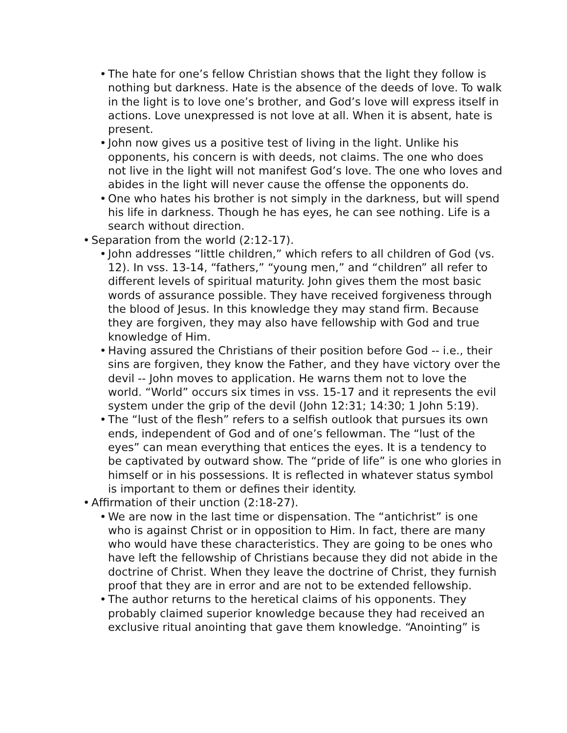• The hate for one’s fellow Christian shows that the light they follow is nothing but darkness. Hate is the absence of the deeds of love. To walk in the light is to love one’s brother, and God’s love will express itself in actions. Love unexpressed is not love at all. When it is absent, hate is present.
• John now gives us a positive test of living in the light. Unlike his opponents, his concern is with deeds, not claims. The one who does not live in the light will not manifest God’s love. The one who loves and abides in the light will never cause the offense the opponents do.
• One who hates his brother is not simply in the darkness, but will spend his life in darkness. Though he has eyes, he can see nothing. Life is a search without direction.
• Separation from the world (2:12-17).
• John addresses “little children,” which refers to all children of God (vs. 12). In vss. 13-14, “fathers,” “young men,” and “children” all refer to different levels of spiritual maturity. John gives them the most basic words of assurance possible. They have received forgiveness through the blood of Jesus. In this knowledge they may stand firm. Because they are forgiven, they may also have fellowship with God and true knowledge of Him.
• Having assured the Christians of their position before God -- i.e., their sins are forgiven, they know the Father, and they have victory over the devil -- John moves to application. He warns them not to love the world. “World” occurs six times in vss. 15-17 and it represents the evil system under the grip of the devil (John 12:31; 14:30; 1 John 5:19).
• The “lust of the flesh” refers to a selfish outlook that pursues its own ends, independent of God and of one’s fellowman. The “lust of the eyes” can mean everything that entices the eyes. It is a tendency to be captivated by outward show. The “pride of life” is one who glories in himself or in his possessions. It is reflected in whatever status symbol is important to them or defines their identity.
• Affirmation of their unction (2:18-27).
• We are now in the last time or dispensation. The “antichrist” is one who is against Christ or in opposition to Him. In fact, there are many who would have these characteristics. They are going to be ones who have left the fellowship of Christians because they did not abide in the doctrine of Christ. When they leave the doctrine of Christ, they furnish proof that they are in error and are not to be extended fellowship.
• The author returns to the heretical claims of his opponents. They probably claimed superior knowledge because they had received an exclusive ritual anointing that gave them knowledge. “Anointing” is